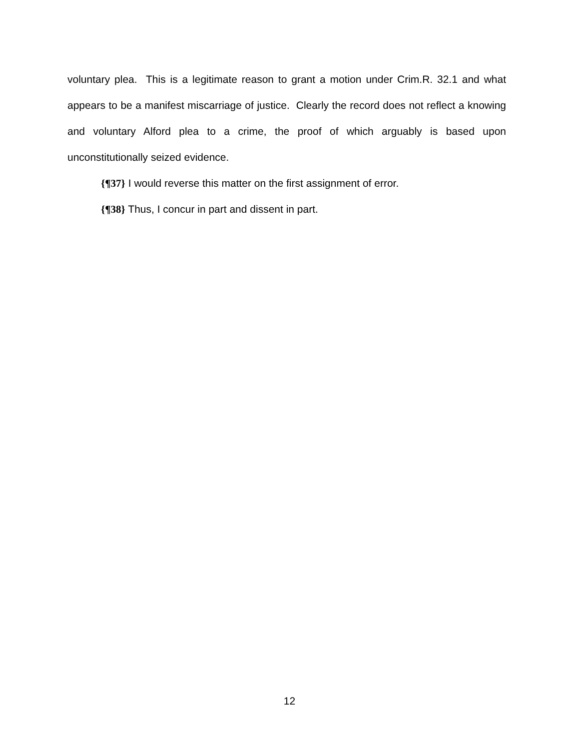voluntary plea. This is a legitimate reason to grant a motion under Crim.R. 32.1 and what appears to be a manifest miscarriage of justice. Clearly the record does not reflect a knowing and voluntary Alford plea to a crime, the proof of which arguably is based upon unconstitutionally seized evidence.
{¶37} I would reverse this matter on the first assignment of error.
{¶38} Thus, I concur in part and dissent in part.
12